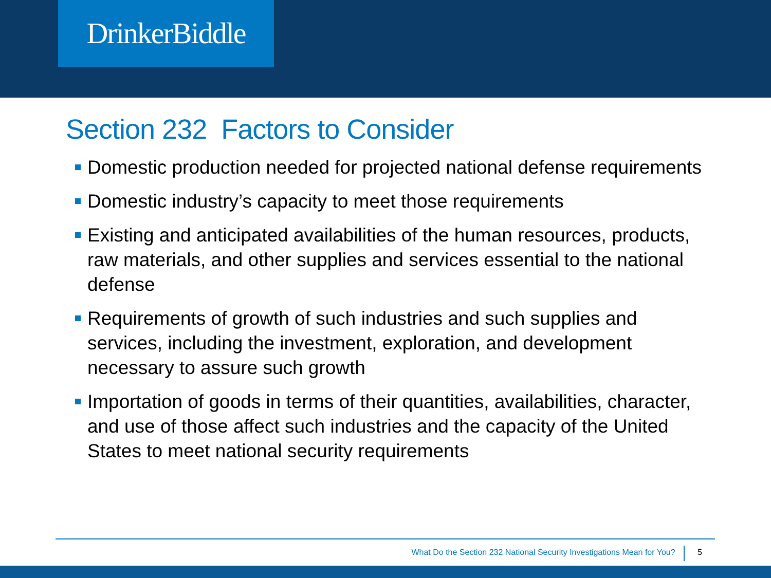DrinkerBiddle
Section 232 Factors to Consider
Domestic production needed for projected national defense requirements
Domestic industry’s capacity to meet those requirements
Existing and anticipated availabilities of the human resources, products, raw materials, and other supplies and services essential to the national defense
Requirements of growth of such industries and such supplies and services, including the investment, exploration, and development necessary to assure such growth
Importation of goods in terms of their quantities, availabilities, character, and use of those affect such industries and the capacity of the United States to meet national security requirements
What Do the Section 232 National Security Investigations Mean for You? 5